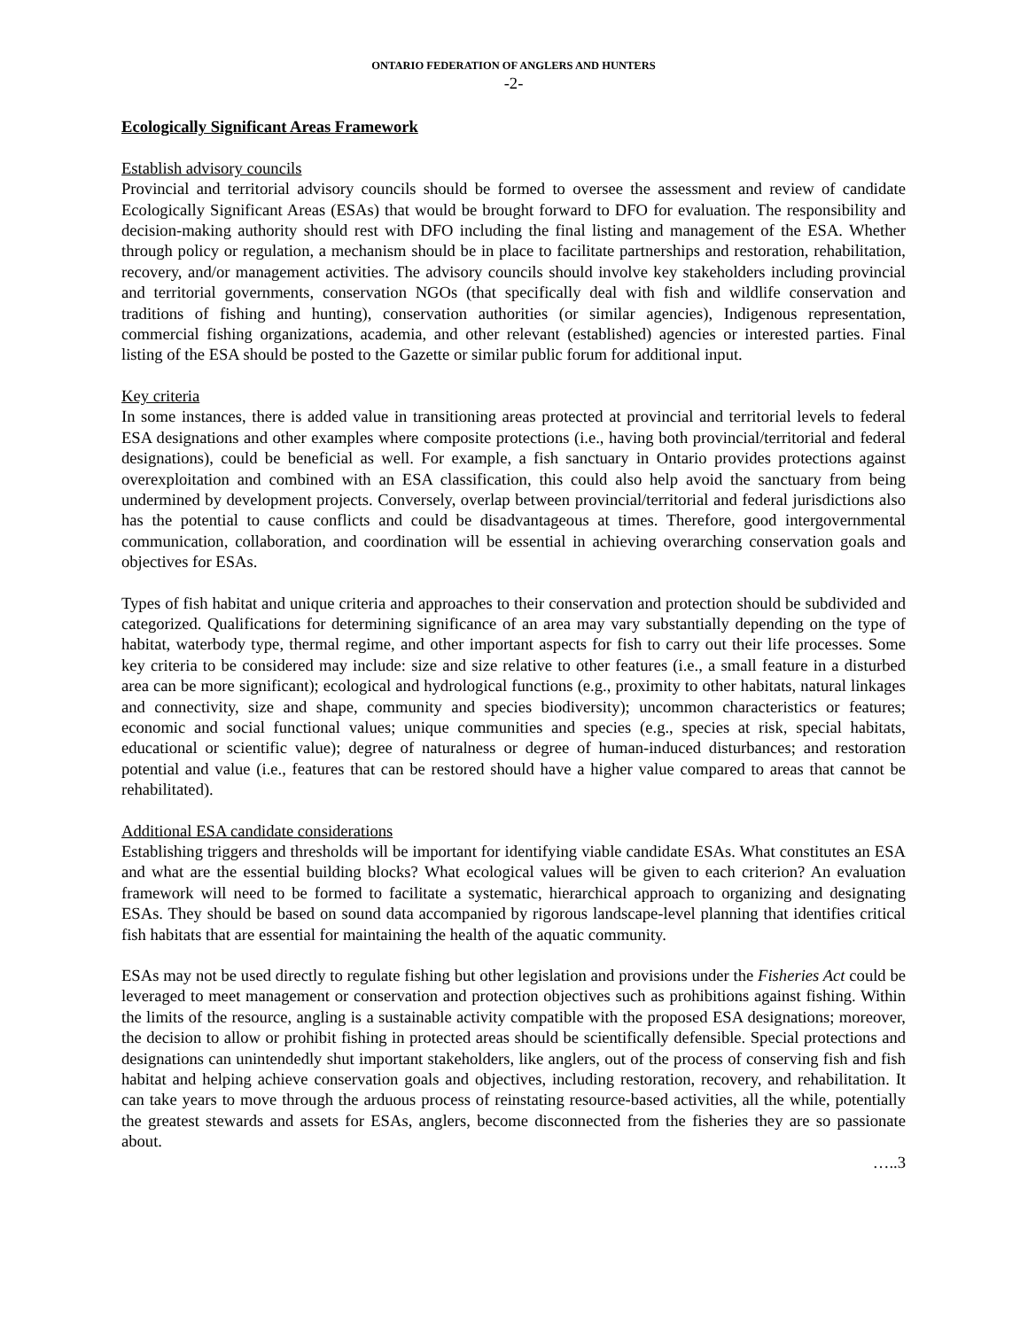ONTARIO FEDERATION OF ANGLERS AND HUNTERS
-2-
Ecologically Significant Areas Framework
Establish advisory councils
Provincial and territorial advisory councils should be formed to oversee the assessment and review of candidate Ecologically Significant Areas (ESAs) that would be brought forward to DFO for evaluation. The responsibility and decision-making authority should rest with DFO including the final listing and management of the ESA. Whether through policy or regulation, a mechanism should be in place to facilitate partnerships and restoration, rehabilitation, recovery, and/or management activities. The advisory councils should involve key stakeholders including provincial and territorial governments, conservation NGOs (that specifically deal with fish and wildlife conservation and traditions of fishing and hunting), conservation authorities (or similar agencies), Indigenous representation, commercial fishing organizations, academia, and other relevant (established) agencies or interested parties. Final listing of the ESA should be posted to the Gazette or similar public forum for additional input.
Key criteria
In some instances, there is added value in transitioning areas protected at provincial and territorial levels to federal ESA designations and other examples where composite protections (i.e., having both provincial/territorial and federal designations), could be beneficial as well. For example, a fish sanctuary in Ontario provides protections against overexploitation and combined with an ESA classification, this could also help avoid the sanctuary from being undermined by development projects. Conversely, overlap between provincial/territorial and federal jurisdictions also has the potential to cause conflicts and could be disadvantageous at times. Therefore, good intergovernmental communication, collaboration, and coordination will be essential in achieving overarching conservation goals and objectives for ESAs.
Types of fish habitat and unique criteria and approaches to their conservation and protection should be subdivided and categorized. Qualifications for determining significance of an area may vary substantially depending on the type of habitat, waterbody type, thermal regime, and other important aspects for fish to carry out their life processes. Some key criteria to be considered may include: size and size relative to other features (i.e., a small feature in a disturbed area can be more significant); ecological and hydrological functions (e.g., proximity to other habitats, natural linkages and connectivity, size and shape, community and species biodiversity); uncommon characteristics or features; economic and social functional values; unique communities and species (e.g., species at risk, special habitats, educational or scientific value); degree of naturalness or degree of human-induced disturbances; and restoration potential and value (i.e., features that can be restored should have a higher value compared to areas that cannot be rehabilitated).
Additional ESA candidate considerations
Establishing triggers and thresholds will be important for identifying viable candidate ESAs. What constitutes an ESA and what are the essential building blocks? What ecological values will be given to each criterion? An evaluation framework will need to be formed to facilitate a systematic, hierarchical approach to organizing and designating ESAs. They should be based on sound data accompanied by rigorous landscape-level planning that identifies critical fish habitats that are essential for maintaining the health of the aquatic community.
ESAs may not be used directly to regulate fishing but other legislation and provisions under the Fisheries Act could be leveraged to meet management or conservation and protection objectives such as prohibitions against fishing. Within the limits of the resource, angling is a sustainable activity compatible with the proposed ESA designations; moreover, the decision to allow or prohibit fishing in protected areas should be scientifically defensible. Special protections and designations can unintendedly shut important stakeholders, like anglers, out of the process of conserving fish and fish habitat and helping achieve conservation goals and objectives, including restoration, recovery, and rehabilitation. It can take years to move through the arduous process of reinstating resource-based activities, all the while, potentially the greatest stewards and assets for ESAs, anglers, become disconnected from the fisheries they are so passionate about.
…..3